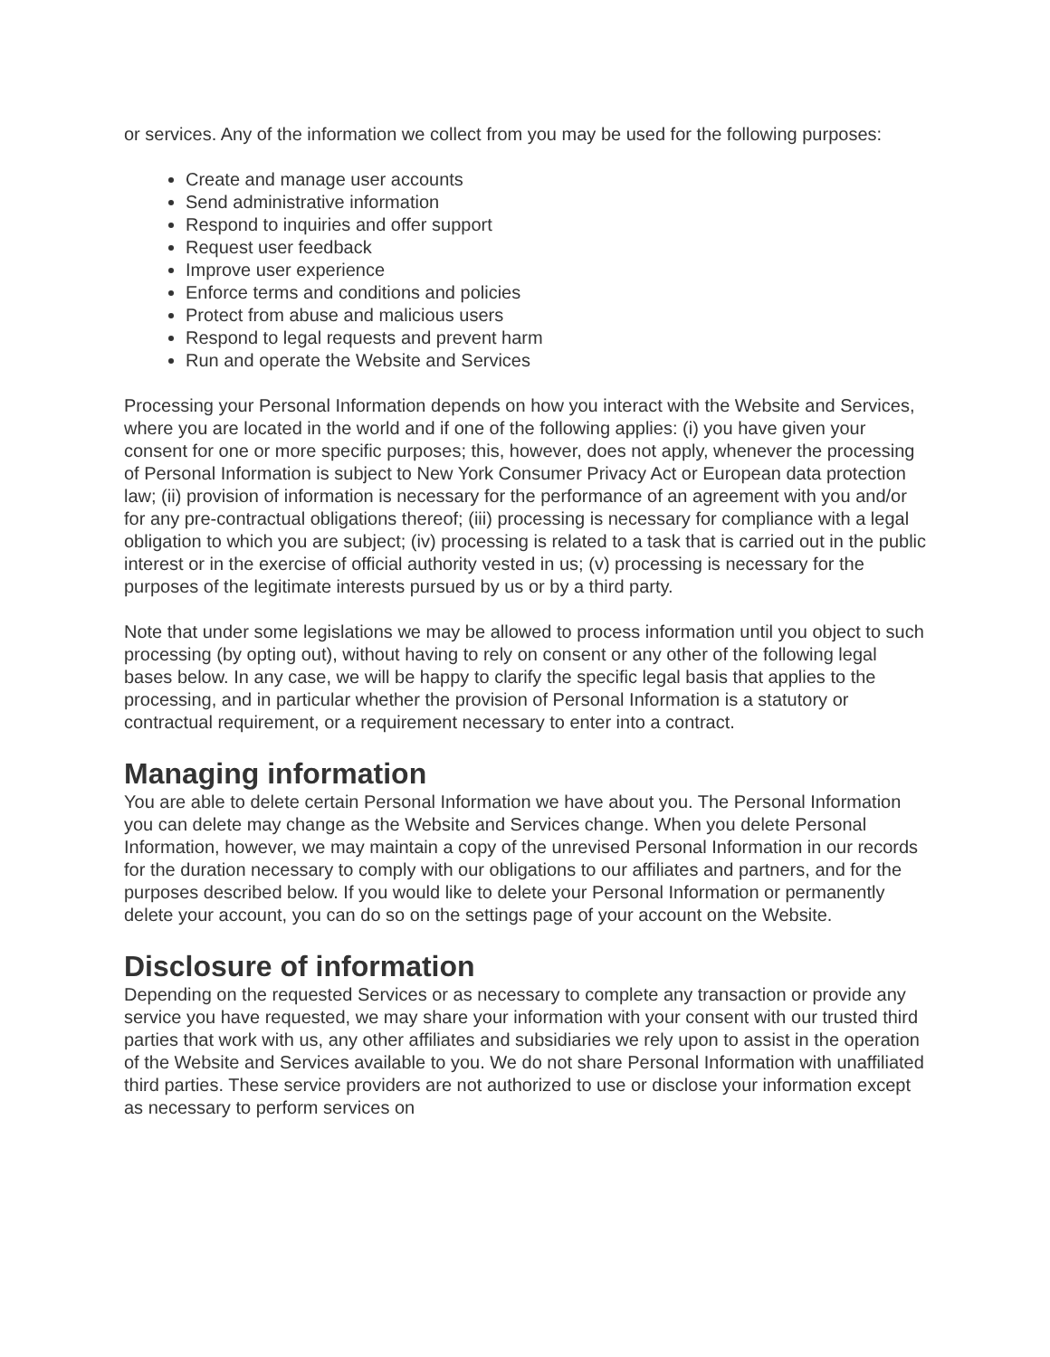or services. Any of the information we collect from you may be used for the following purposes:
Create and manage user accounts
Send administrative information
Respond to inquiries and offer support
Request user feedback
Improve user experience
Enforce terms and conditions and policies
Protect from abuse and malicious users
Respond to legal requests and prevent harm
Run and operate the Website and Services
Processing your Personal Information depends on how you interact with the Website and Services, where you are located in the world and if one of the following applies: (i) you have given your consent for one or more specific purposes; this, however, does not apply, whenever the processing of Personal Information is subject to New York Consumer Privacy Act or European data protection law; (ii) provision of information is necessary for the performance of an agreement with you and/or for any pre-contractual obligations thereof; (iii) processing is necessary for compliance with a legal obligation to which you are subject; (iv) processing is related to a task that is carried out in the public interest or in the exercise of official authority vested in us; (v) processing is necessary for the purposes of the legitimate interests pursued by us or by a third party.
Note that under some legislations we may be allowed to process information until you object to such processing (by opting out), without having to rely on consent or any other of the following legal bases below. In any case, we will be happy to clarify the specific legal basis that applies to the processing, and in particular whether the provision of Personal Information is a statutory or contractual requirement, or a requirement necessary to enter into a contract.
Managing information
You are able to delete certain Personal Information we have about you. The Personal Information you can delete may change as the Website and Services change. When you delete Personal Information, however, we may maintain a copy of the unrevised Personal Information in our records for the duration necessary to comply with our obligations to our affiliates and partners, and for the purposes described below. If you would like to delete your Personal Information or permanently delete your account, you can do so on the settings page of your account on the Website.
Disclosure of information
Depending on the requested Services or as necessary to complete any transaction or provide any service you have requested, we may share your information with your consent with our trusted third parties that work with us, any other affiliates and subsidiaries we rely upon to assist in the operation of the Website and Services available to you. We do not share Personal Information with unaffiliated third parties. These service providers are not authorized to use or disclose your information except as necessary to perform services on